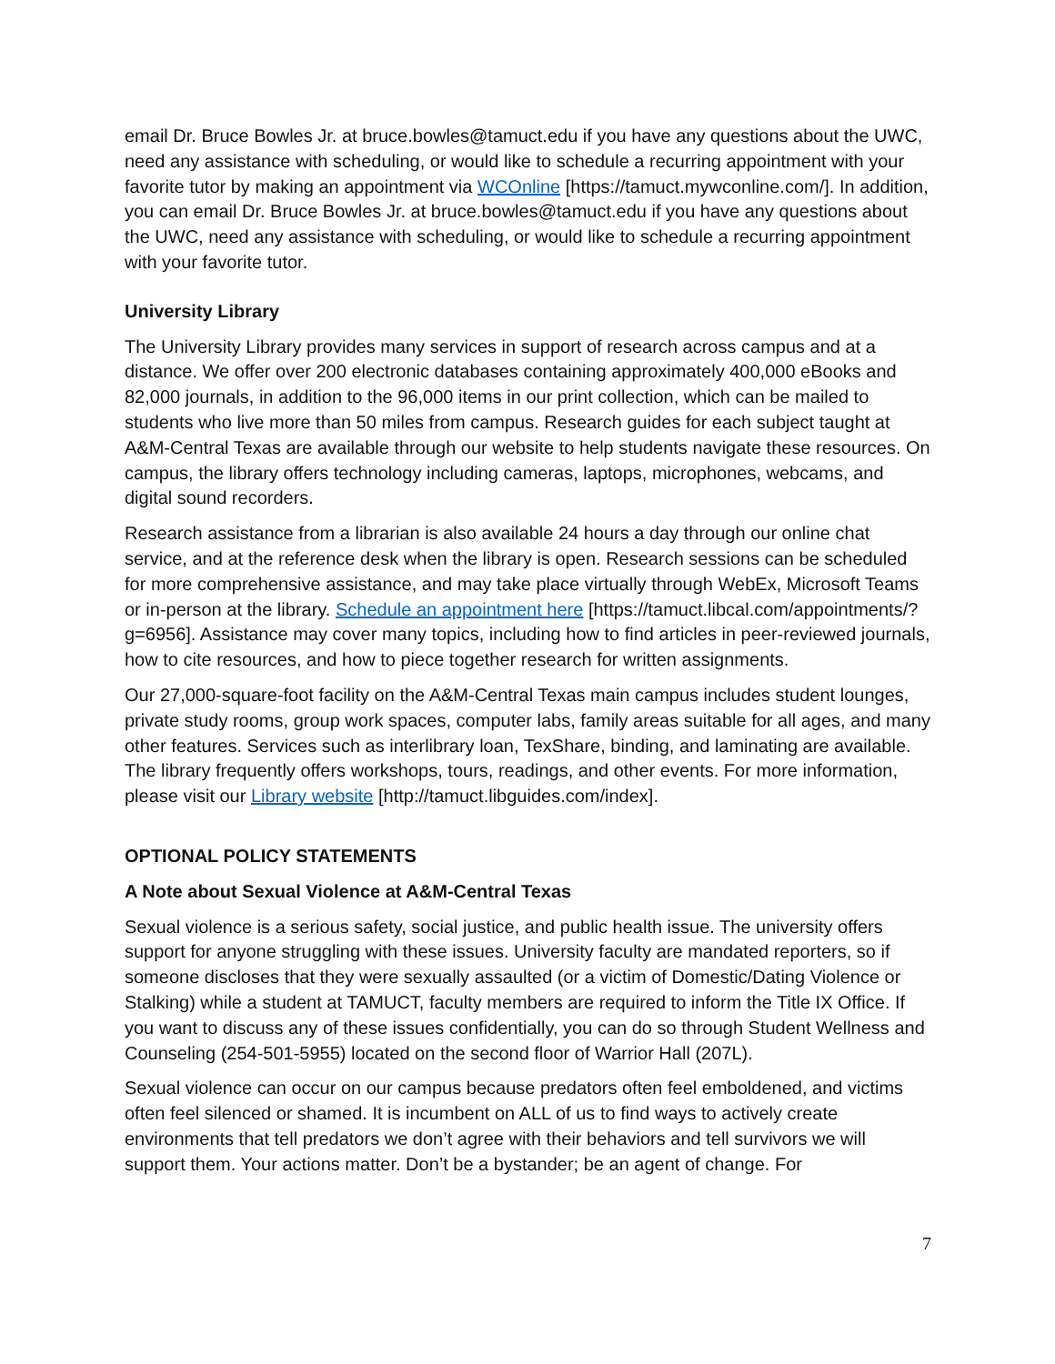email Dr. Bruce Bowles Jr. at bruce.bowles@tamuct.edu if you have any questions about the UWC, need any assistance with scheduling, or would like to schedule a recurring appointment with your favorite tutor by making an appointment via WCOnline [https://tamuct.mywconline.com/]. In addition, you can email Dr. Bruce Bowles Jr. at bruce.bowles@tamuct.edu if you have any questions about the UWC, need any assistance with scheduling, or would like to schedule a recurring appointment with your favorite tutor.
University Library
The University Library provides many services in support of research across campus and at a distance. We offer over 200 electronic databases containing approximately 400,000 eBooks and 82,000 journals, in addition to the 96,000 items in our print collection, which can be mailed to students who live more than 50 miles from campus. Research guides for each subject taught at A&M-Central Texas are available through our website to help students navigate these resources. On campus, the library offers technology including cameras, laptops, microphones, webcams, and digital sound recorders.
Research assistance from a librarian is also available 24 hours a day through our online chat service, and at the reference desk when the library is open. Research sessions can be scheduled for more comprehensive assistance, and may take place virtually through WebEx, Microsoft Teams or in-person at the library. Schedule an appointment here [https://tamuct.libcal.com/appointments/?g=6956]. Assistance may cover many topics, including how to find articles in peer-reviewed journals, how to cite resources, and how to piece together research for written assignments.
Our 27,000-square-foot facility on the A&M-Central Texas main campus includes student lounges, private study rooms, group work spaces, computer labs, family areas suitable for all ages, and many other features. Services such as interlibrary loan, TexShare, binding, and laminating are available. The library frequently offers workshops, tours, readings, and other events. For more information, please visit our Library website [http://tamuct.libguides.com/index].
OPTIONAL POLICY STATEMENTS
A Note about Sexual Violence at A&M-Central Texas
Sexual violence is a serious safety, social justice, and public health issue. The university offers support for anyone struggling with these issues. University faculty are mandated reporters, so if someone discloses that they were sexually assaulted (or a victim of Domestic/Dating Violence or Stalking) while a student at TAMUCT, faculty members are required to inform the Title IX Office. If you want to discuss any of these issues confidentially, you can do so through Student Wellness and Counseling (254-501-5955) located on the second floor of Warrior Hall (207L).
Sexual violence can occur on our campus because predators often feel emboldened, and victims often feel silenced or shamed. It is incumbent on ALL of us to find ways to actively create environments that tell predators we don’t agree with their behaviors and tell survivors we will support them. Your actions matter. Don’t be a bystander; be an agent of change. For
7